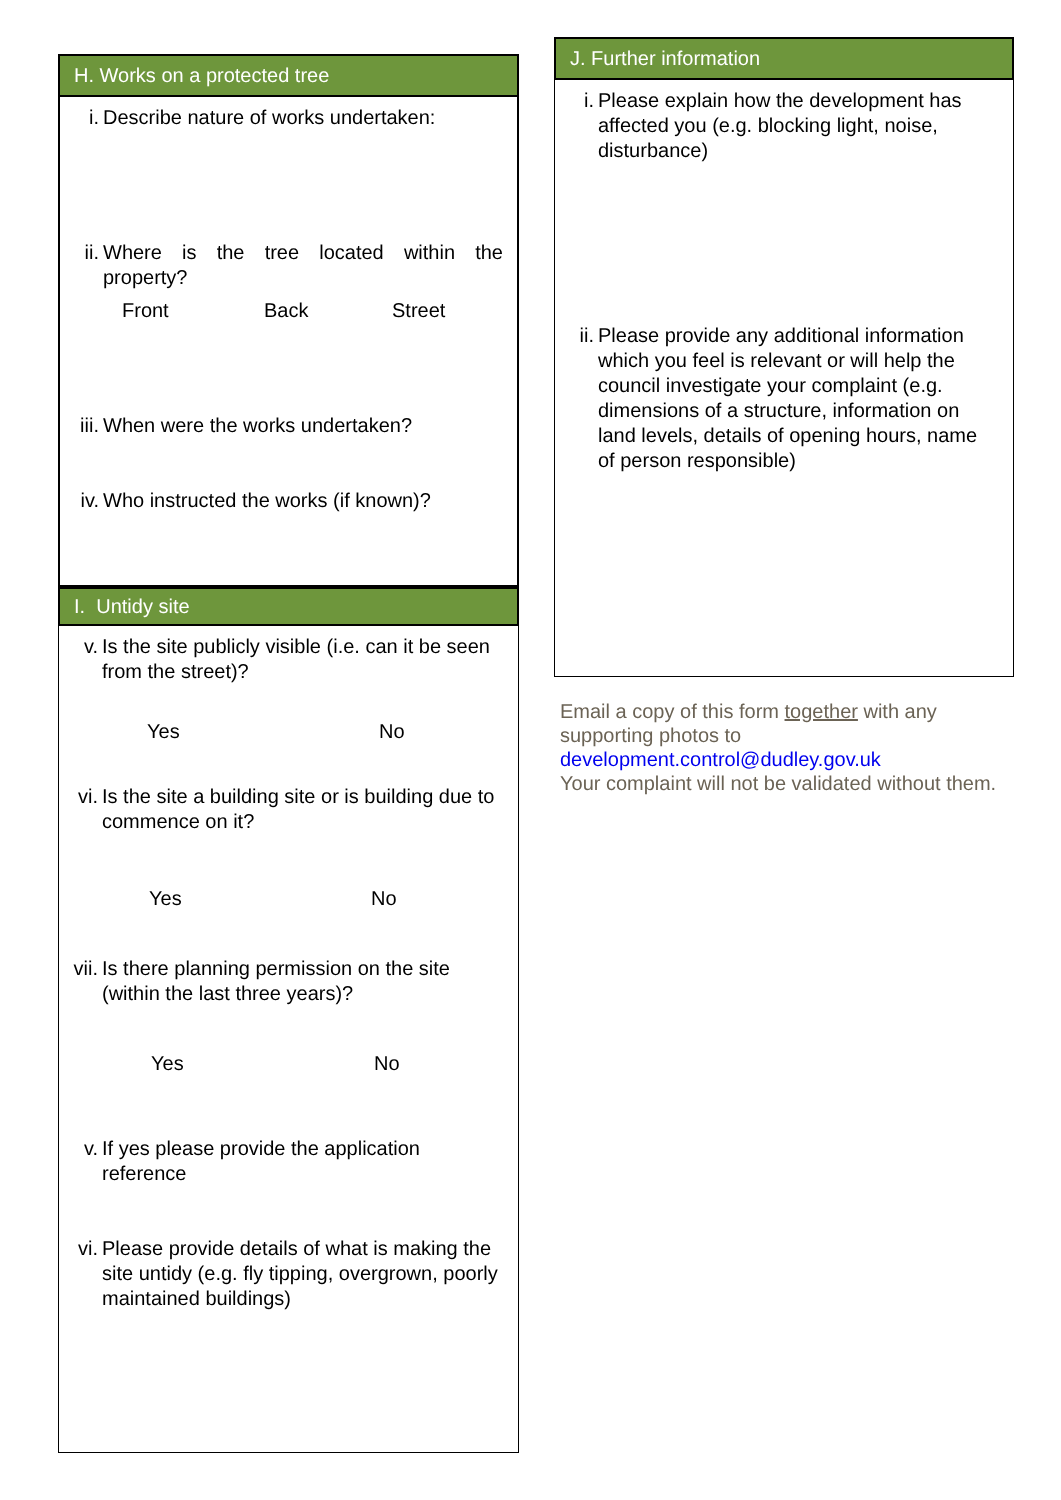H. Works on a protected tree
i. Describe nature of works undertaken:
ii. Where is the tree located within the property?
Front Back Street
iii. When were the works undertaken?
iv. Who instructed the works (if known)?
I. Untidy site
v. Is the site publicly visible (i.e. can it be seen from the street)?
Yes No
vi. Is the site a building site or is building due to commence on it?
Yes No
vii. Is there planning permission on the site (within the last three years)?
Yes No
v. If yes please provide the application reference
vi. Please provide details of what is making the site untidy (e.g. fly tipping, overgrown, poorly maintained buildings)
J. Further information
i. Please explain how the development has affected you (e.g. blocking light, noise, disturbance)
ii. Please provide any additional information which you feel is relevant or will help the council investigate your complaint (e.g. dimensions of a structure, information on land levels, details of opening hours, name of person responsible)
Email a copy of this form together with any supporting photos to
development.control@dudley.gov.uk
Your complaint will not be validated without them.